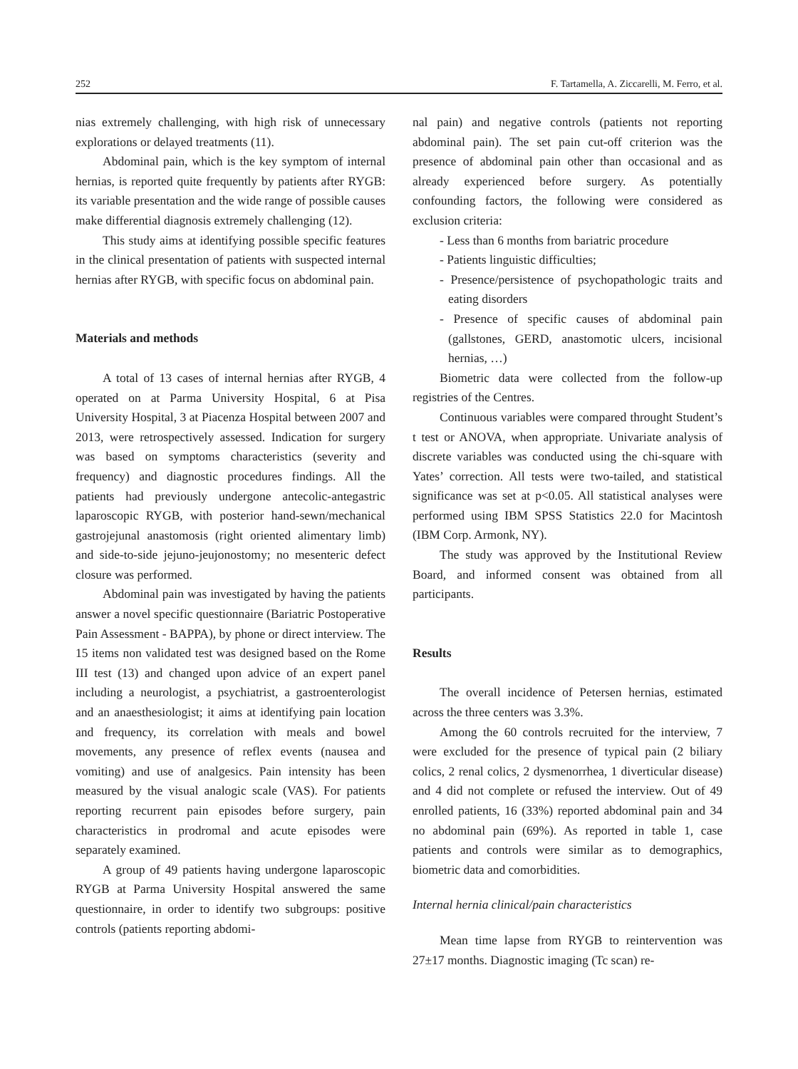252 F. Tartamella, A. Ziccarelli, M. Ferro, et al.
nias extremely challenging, with high risk of unnecessary explorations or delayed treatments (11).
Abdominal pain, which is the key symptom of internal hernias, is reported quite frequently by patients after RYGB: its variable presentation and the wide range of possible causes make differential diagnosis extremely challenging (12).
This study aims at identifying possible specific features in the clinical presentation of patients with suspected internal hernias after RYGB, with specific focus on abdominal pain.
Materials and methods
A total of 13 cases of internal hernias after RYGB, 4 operated on at Parma University Hospital, 6 at Pisa University Hospital, 3 at Piacenza Hospital between 2007 and 2013, were retrospectively assessed. Indication for surgery was based on symptoms characteristics (severity and frequency) and diagnostic procedures findings. All the patients had previously undergone antecolic-antegastric laparoscopic RYGB, with posterior hand-sewn/mechanical gastrojejunal anastomosis (right oriented alimentary limb) and side-to-side jejuno-jeujonostomy; no mesenteric defect closure was performed.
Abdominal pain was investigated by having the patients answer a novel specific questionnaire (Bariatric Postoperative Pain Assessment - BAPPA), by phone or direct interview. The 15 items non validated test was designed based on the Rome III test (13) and changed upon advice of an expert panel including a neurologist, a psychiatrist, a gastroenterologist and an anaesthesiologist; it aims at identifying pain location and frequency, its correlation with meals and bowel movements, any presence of reflex events (nausea and vomiting) and use of analgesics. Pain intensity has been measured by the visual analogic scale (VAS). For patients reporting recurrent pain episodes before surgery, pain characteristics in prodromal and acute episodes were separately examined.
A group of 49 patients having undergone laparoscopic RYGB at Parma University Hospital answered the same questionnaire, in order to identify two subgroups: positive controls (patients reporting abdomi-
nal pain) and negative controls (patients not reporting abdominal pain). The set pain cut-off criterion was the presence of abdominal pain other than occasional and as already experienced before surgery. As potentially confounding factors, the following were considered as exclusion criteria:
- Less than 6 months from bariatric procedure
- Patients linguistic difficulties;
- Presence/persistence of psychopathologic traits and eating disorders
- Presence of specific causes of abdominal pain (gallstones, GERD, anastomotic ulcers, incisional hernias, …)
Biometric data were collected from the follow-up registries of the Centres.
Continuous variables were compared throught Student’s t test or ANOVA, when appropriate. Univariate analysis of discrete variables was conducted using the chi-square with Yates’ correction. All tests were two-tailed, and statistical significance was set at p<0.05. All statistical analyses were performed using IBM SPSS Statistics 22.0 for Macintosh (IBM Corp. Armonk, NY).
The study was approved by the Institutional Review Board, and informed consent was obtained from all participants.
Results
The overall incidence of Petersen hernias, estimated across the three centers was 3.3%.
Among the 60 controls recruited for the interview, 7 were excluded for the presence of typical pain (2 biliary colics, 2 renal colics, 2 dysmenorrhea, 1 diverticular disease) and 4 did not complete or refused the interview. Out of 49 enrolled patients, 16 (33%) reported abdominal pain and 34 no abdominal pain (69%). As reported in table 1, case patients and controls were similar as to demographics, biometric data and comorbidities.
Internal hernia clinical/pain characteristics
Mean time lapse from RYGB to reintervention was 27±17 months. Diagnostic imaging (Tc scan) re-